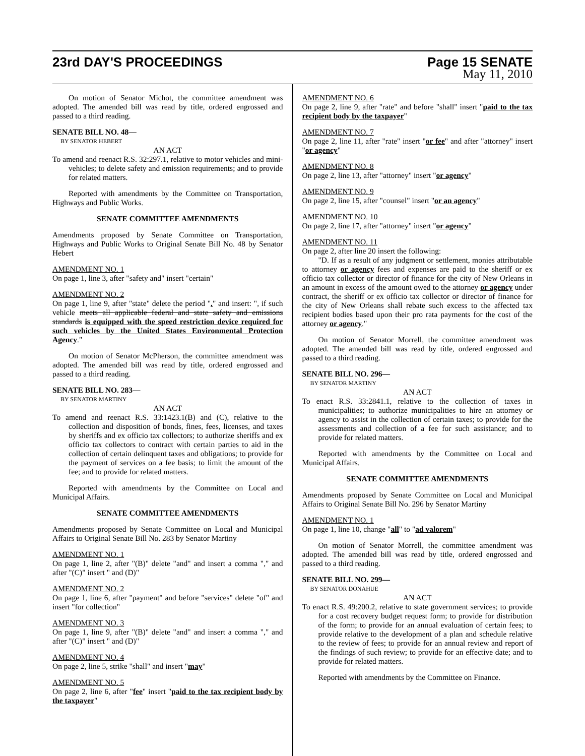23rd DAY'S PROCEEDINGS Page 15 SENATE
May 11, 2010
On motion of Senator Michot, the committee amendment was adopted. The amended bill was read by title, ordered engrossed and passed to a third reading.
SENATE BILL NO. 48—
BY SENATOR HEBERT
AN ACT
To amend and reenact R.S. 32:297.1, relative to motor vehicles and mini-vehicles; to delete safety and emission requirements; and to provide for related matters.
Reported with amendments by the Committee on Transportation, Highways and Public Works.
SENATE COMMITTEE AMENDMENTS
Amendments proposed by Senate Committee on Transportation, Highways and Public Works to Original Senate Bill No. 48 by Senator Hebert
AMENDMENT NO. 1
On page 1, line 3, after "safety and" insert "certain"
AMENDMENT NO. 2
On page 1, line 9, after "state" delete the period "." and insert: ", if such vehicle meets all applicable federal and state safety and emissions standards is equipped with the speed restriction device required for such vehicles by the United States Environmental Protection Agency."
On motion of Senator McPherson, the committee amendment was adopted. The amended bill was read by title, ordered engrossed and passed to a third reading.
SENATE BILL NO. 283—
BY SENATOR MARTINY
AN ACT
To amend and reenact R.S. 33:1423.1(B) and (C), relative to the collection and disposition of bonds, fines, fees, licenses, and taxes by sheriffs and ex officio tax collectors; to authorize sheriffs and ex officio tax collectors to contract with certain parties to aid in the collection of certain delinquent taxes and obligations; to provide for the payment of services on a fee basis; to limit the amount of the fee; and to provide for related matters.
Reported with amendments by the Committee on Local and Municipal Affairs.
SENATE COMMITTEE AMENDMENTS
Amendments proposed by Senate Committee on Local and Municipal Affairs to Original Senate Bill No. 283 by Senator Martiny
AMENDMENT NO. 1
On page 1, line 2, after "(B)" delete "and" and insert a comma "," and after "(C)" insert " and (D)"
AMENDMENT NO. 2
On page 1, line 6, after "payment" and before "services" delete "of" and insert "for collection"
AMENDMENT NO. 3
On page 1, line 9, after "(B)" delete "and" and insert a comma "," and after "(C)" insert " and (D)"
AMENDMENT NO. 4
On page 2, line 5, strike "shall" and insert "may"
AMENDMENT NO. 5
On page 2, line 6, after "fee" insert "paid to the tax recipient body by the taxpayer"
AMENDMENT NO. 6
On page 2, line 9, after "rate" and before "shall" insert "paid to the tax recipient body by the taxpayer"
AMENDMENT NO. 7
On page 2, line 11, after "rate" insert "or fee" and after "attorney" insert "or agency"
AMENDMENT NO. 8
On page 2, line 13, after "attorney" insert "or agency"
AMENDMENT NO. 9
On page 2, line 15, after "counsel" insert "or an agency"
AMENDMENT NO. 10
On page 2, line 17, after "attorney" insert "or agency"
AMENDMENT NO. 11
On page 2, after line 20 insert the following:
"D. If as a result of any judgment or settlement, monies attributable to attorney or agency fees and expenses are paid to the sheriff or ex officio tax collector or director of finance for the city of New Orleans in an amount in excess of the amount owed to the attorney or agency under contract, the sheriff or ex officio tax collector or director of finance for the city of New Orleans shall rebate such excess to the affected tax recipient bodies based upon their pro rata payments for the cost of the attorney or agency."
On motion of Senator Morrell, the committee amendment was adopted. The amended bill was read by title, ordered engrossed and passed to a third reading.
SENATE BILL NO. 296—
BY SENATOR MARTINY
AN ACT
To enact R.S. 33:2841.1, relative to the collection of taxes in municipalities; to authorize municipalities to hire an attorney or agency to assist in the collection of certain taxes; to provide for the assessments and collection of a fee for such assistance; and to provide for related matters.
Reported with amendments by the Committee on Local and Municipal Affairs.
SENATE COMMITTEE AMENDMENTS
Amendments proposed by Senate Committee on Local and Municipal Affairs to Original Senate Bill No. 296 by Senator Martiny
AMENDMENT NO. 1
On page 1, line 10, change "all" to "ad valorem"
On motion of Senator Morrell, the committee amendment was adopted. The amended bill was read by title, ordered engrossed and passed to a third reading.
SENATE BILL NO. 299—
BY SENATOR DONAHUE
AN ACT
To enact R.S. 49:200.2, relative to state government services; to provide for a cost recovery budget request form; to provide for distribution of the form; to provide for an annual evaluation of certain fees; to provide relative to the development of a plan and schedule relative to the review of fees; to provide for an annual review and report of the findings of such review; to provide for an effective date; and to provide for related matters.
Reported with amendments by the Committee on Finance.